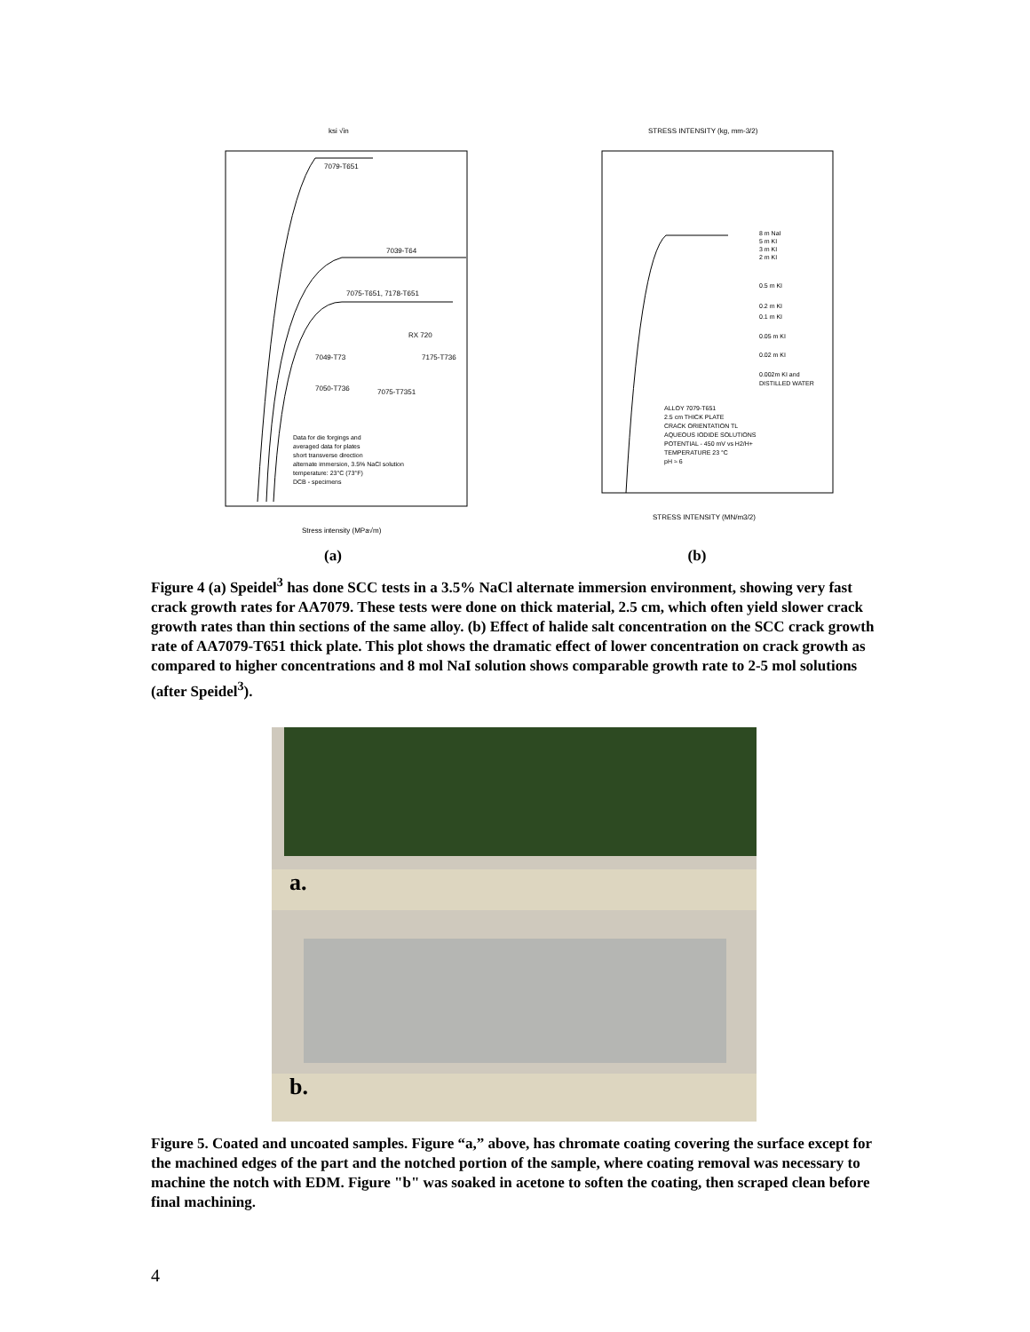ksi √in
7079-T651
7039-T64
7075-T651, 7178-T651
RX 720
7049-T73
7175-T736
7050-T736
7075-T7351
Data for die forgings and
averaged data for plates
short transverse direction
alternate immersion, 3.5% NaCl solution
temperature: 23°C (73°F)
DCB - specimens
Stress intensity (MPa√m)
STRESS INTENSITY (kg, mm-3/2)
8 m NaI
5 m KI
3 m KI
2 m KI
0.5 m KI
0.2 m KI
0.1 m KI
0.05 m KI
0.02 m KI
0.002m KI and
DISTILLED WATER
ALLOY 7079-T651
2.5 cm THICK PLATE
CRACK ORIENTATION TL
AQUEOUS IODIDE SOLUTIONS
POTENTIAL - 450 mV vs H2/H+
TEMPERATURE 23 °C
pH ≈ 6
STRESS INTENSITY (MN/m3/2)
(a) (b)
Figure 4 (a) Speidel<sup>3</sup> has done SCC tests in a 3.5% NaCl alternate immersion environment, showing very fast crack growth rates for AA7079. These tests were done on thick material, 2.5 cm, which often yield slower crack growth rates than thin sections of the same alloy. (b) Effect of halide salt concentration on the SCC crack growth rate of AA7079-T651 thick plate. This plot shows the dramatic effect of lower concentration on crack growth as compared to higher concentrations and 8 mol NaI solution shows comparable growth rate to 2-5 mol solutions (after Speidel<sup>3</sup>).
a.
b.
Figure 5. Coated and uncoated samples. Figure “a,” above, has chromate coating covering the surface except for the machined edges of the part and the notched portion of the sample, where coating removal was necessary to machine the notch with EDM. Figure "b" was soaked in acetone to soften the coating, then scraped clean before final machining.
4